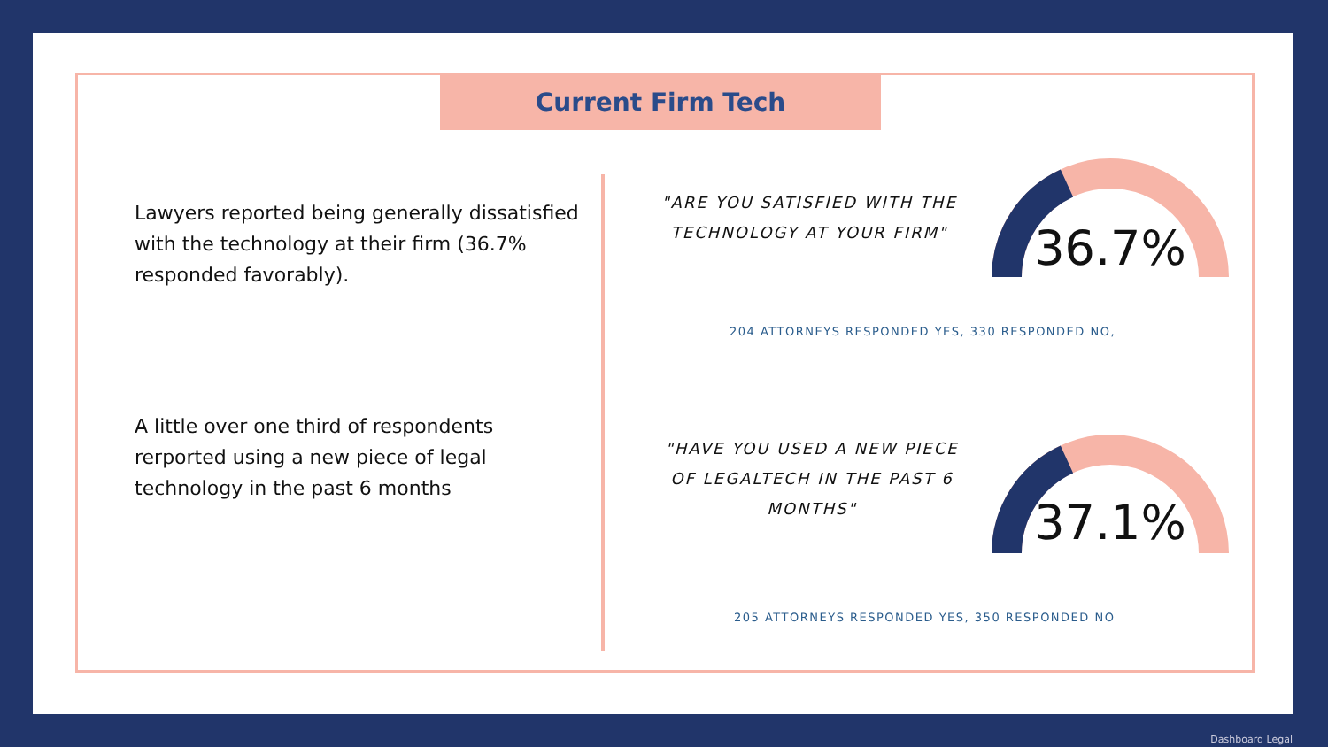Current Firm Tech
Lawyers reported being generally dissatisfied with the technology at their firm (36.7% responded favorably).
A little over one third of respondents rerported using a new piece of legal technology in the past 6 months
"ARE YOU SATISFIED WITH THE TECHNOLOGY AT YOUR FIRM"
36.7%
204 ATTORNEYS RESPONDED YES, 330 RESPONDED NO,
"HAVE YOU USED A NEW PIECE OF LEGALTECH IN THE PAST 6 MONTHS"
37.1%
205 ATTORNEYS RESPONDED YES, 350 RESPONDED NO
Dashboard Legal